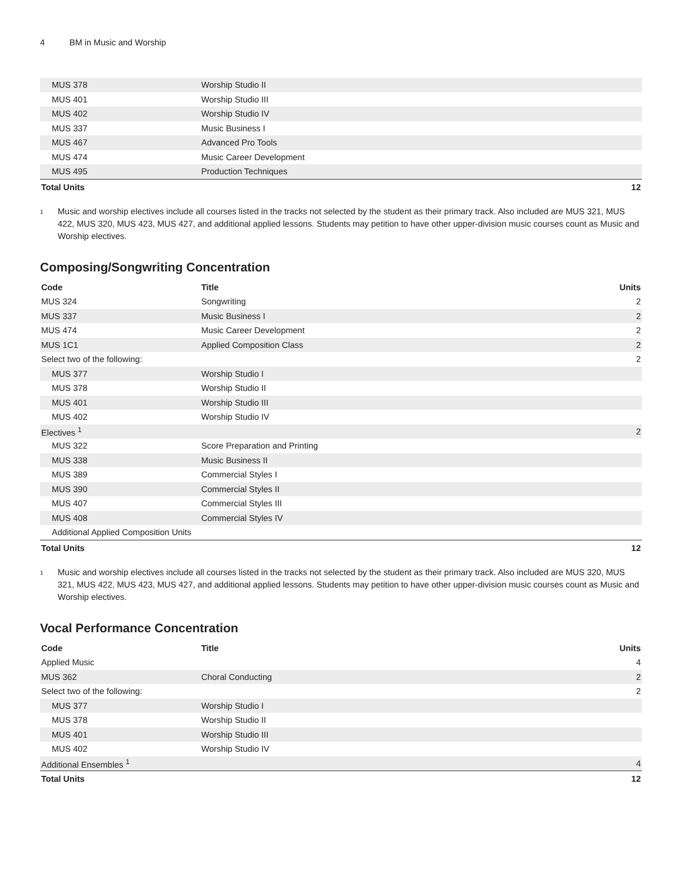4 BM in Music and Worship
| MUS 378 | Worship Studio II | |
| MUS 401 | Worship Studio III | |
| MUS 402 | Worship Studio IV | |
| MUS 337 | Music Business I | |
| MUS 467 | Advanced Pro Tools | |
| MUS 474 | Music Career Development | |
| MUS 495 | Production Techniques | |
| Total Units | | 12 |
<sup>1</sup>
Music and worship electives include all courses listed in the tracks not selected by the student as their primary track. Also included are MUS 321, MUS 422, MUS 320, MUS 423, MUS 427, and additional applied lessons. Students may petition to have other upper-division music courses count as Music and Worship electives.
Composing/Songwriting Concentration
| Code | Title | Units |
| --- | --- | --- |
| MUS 324 | Songwriting | 2 |
| MUS 337 | Music Business I | 2 |
| MUS 474 | Music Career Development | 2 |
| MUS 1C1 | Applied Composition Class | 2 |
| Select two of the following: | | 2 |
| MUS 377 | Worship Studio I | |
| MUS 378 | Worship Studio II | |
| MUS 401 | Worship Studio III | |
| MUS 402 | Worship Studio IV | |
| Electives <sup>1</sup> | | 2 |
| MUS 322 | Score Preparation and Printing | |
| MUS 338 | Music Business II | |
| MUS 389 | Commercial Styles I | |
| MUS 390 | Commercial Styles II | |
| MUS 407 | Commercial Styles III | |
| MUS 408 | Commercial Styles IV | |
| Additional Applied Composition Units | | |
| Total Units | | 12 |
<sup>1</sup>
Music and worship electives include all courses listed in the tracks not selected by the student as their primary track. Also included are MUS 320, MUS 321, MUS 422, MUS 423, MUS 427, and additional applied lessons. Students may petition to have other upper-division music courses count as Music and Worship electives.
Vocal Performance Concentration
| Code | Title | Units |
| --- | --- | --- |
| Applied Music | | 4 |
| MUS 362 | Choral Conducting | 2 |
| Select two of the following: | | 2 |
| MUS 377 | Worship Studio I | |
| MUS 378 | Worship Studio II | |
| MUS 401 | Worship Studio III | |
| MUS 402 | Worship Studio IV | |
| Additional Ensembles <sup>1</sup> | | 4 |
| Total Units | | 12 |